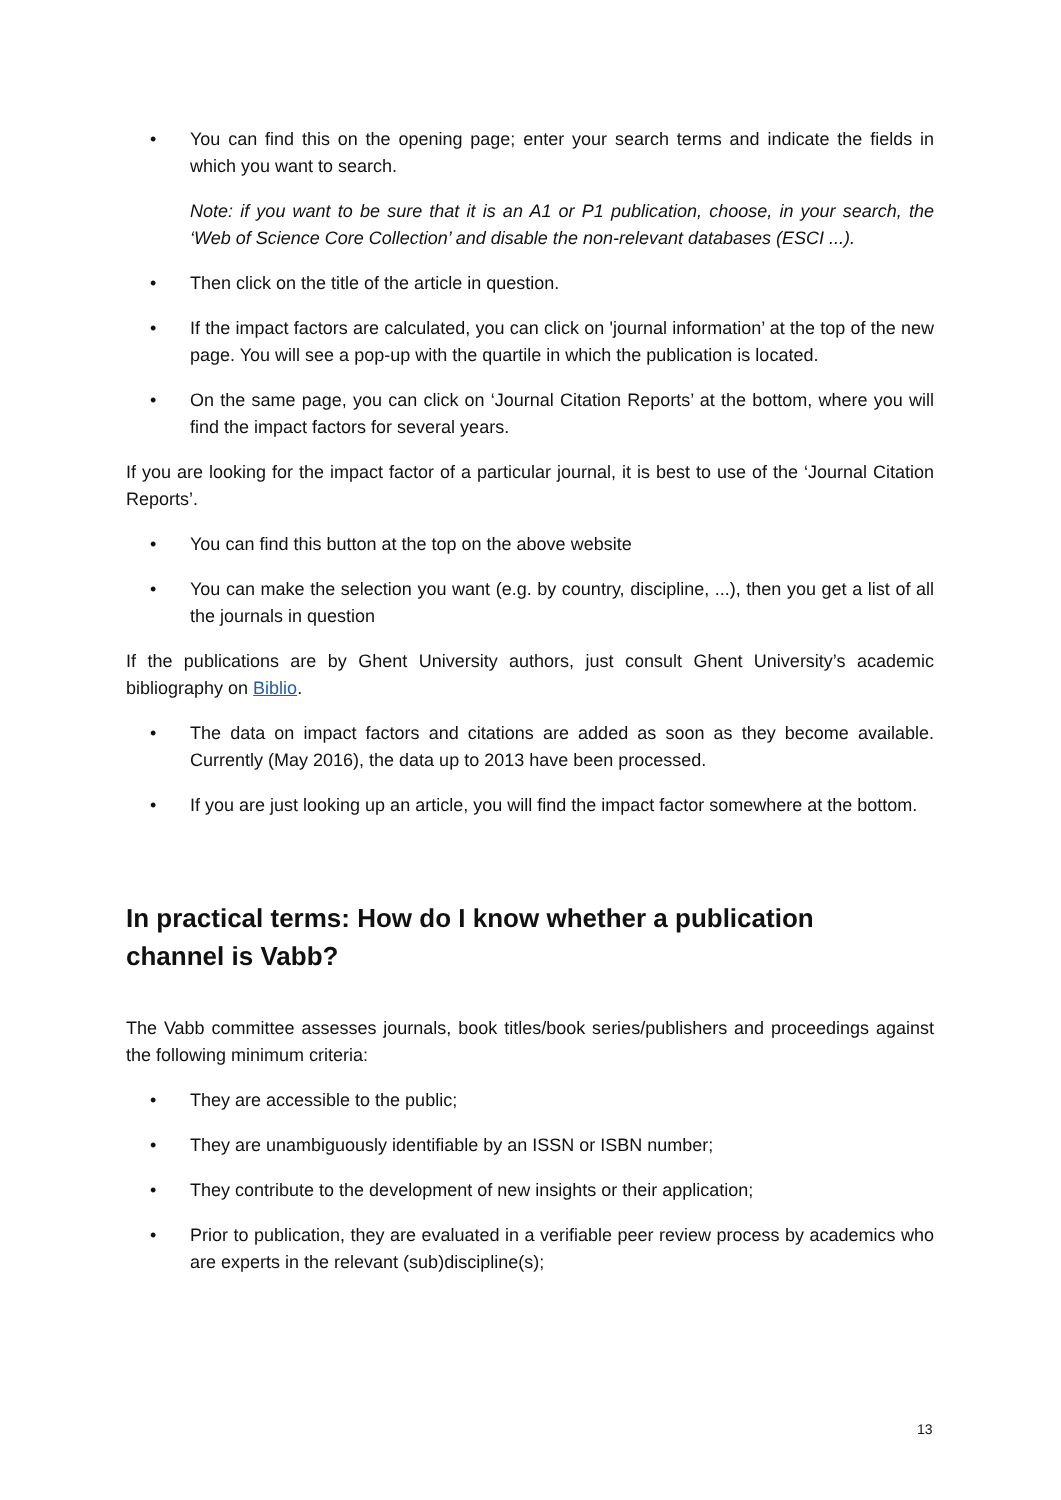• You can find this on the opening page; enter your search terms and indicate the fields in which you want to search.
Note: if you want to be sure that it is an A1 or P1 publication, choose, in your search, the ‘Web of Science Core Collection’ and disable the non-relevant databases (ESCI ...).
• Then click on the title of the article in question.
• If the impact factors are calculated, you can click on 'journal information’ at the top of the new page. You will see a pop-up with the quartile in which the publication is located.
• On the same page, you can click on ‘Journal Citation Reports’ at the bottom, where you will find the impact factors for several years.
If you are looking for the impact factor of a particular journal, it is best to use of the ‘Journal Citation Reports’.
• You can find this button at the top on the above website
• You can make the selection you want (e.g. by country, discipline, ...), then you get a list of all the journals in question
If the publications are by Ghent University authors, just consult Ghent University’s academic bibliography on Biblio.
• The data on impact factors and citations are added as soon as they become available. Currently (May 2016), the data up to 2013 have been processed.
• If you are just looking up an article, you will find the impact factor somewhere at the bottom.
In practical terms: How do I know whether a publication
channel is Vabb?
The Vabb committee assesses journals, book titles/book series/publishers and proceedings against the following minimum criteria:
• They are accessible to the public;
• They are unambiguously identifiable by an ISSN or ISBN number;
• They contribute to the development of new insights or their application;
• Prior to publication, they are evaluated in a verifiable peer review process by academics who are experts in the relevant (sub)discipline(s);
13